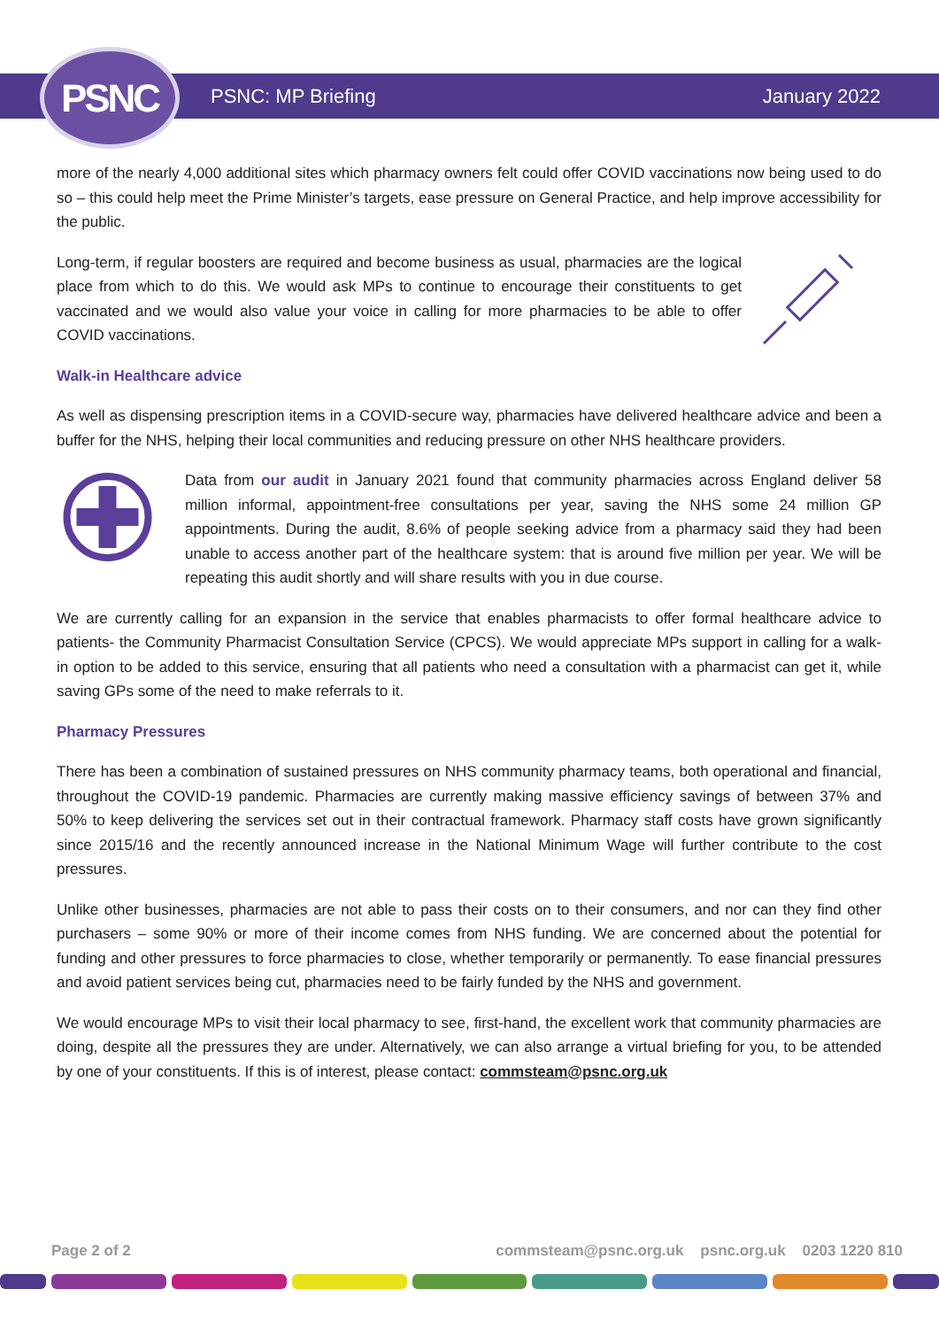PSNC PSNC: MP Briefing January 2022
more of the nearly 4,000 additional sites which pharmacy owners felt could offer COVID vaccinations now being used to do so – this could help meet the Prime Minister’s targets, ease pressure on General Practice, and help improve accessibility for the public.
Long-term, if regular boosters are required and become business as usual, pharmacies are the logical place from which to do this. We would ask MPs to continue to encourage their constituents to get vaccinated and we would also value your voice in calling for more pharmacies to be able to offer COVID vaccinations.
Walk-in Healthcare advice
As well as dispensing prescription items in a COVID-secure way, pharmacies have delivered healthcare advice and been a buffer for the NHS, helping their local communities and reducing pressure on other NHS healthcare providers.
Data from our audit in January 2021 found that community pharmacies across England deliver 58 million informal, appointment-free consultations per year, saving the NHS some 24 million GP appointments. During the audit, 8.6% of people seeking advice from a pharmacy said they had been unable to access another part of the healthcare system: that is around five million per year. We will be repeating this audit shortly and will share results with you in due course.
We are currently calling for an expansion in the service that enables pharmacists to offer formal healthcare advice to patients- the Community Pharmacist Consultation Service (CPCS). We would appreciate MPs support in calling for a walk-in option to be added to this service, ensuring that all patients who need a consultation with a pharmacist can get it, while saving GPs some of the need to make referrals to it.
Pharmacy Pressures
There has been a combination of sustained pressures on NHS community pharmacy teams, both operational and financial, throughout the COVID-19 pandemic. Pharmacies are currently making massive efficiency savings of between 37% and 50% to keep delivering the services set out in their contractual framework. Pharmacy staff costs have grown significantly since 2015/16 and the recently announced increase in the National Minimum Wage will further contribute to the cost pressures.
Unlike other businesses, pharmacies are not able to pass their costs on to their consumers, and nor can they find other purchasers – some 90% or more of their income comes from NHS funding. We are concerned about the potential for funding and other pressures to force pharmacies to close, whether temporarily or permanently. To ease financial pressures and avoid patient services being cut, pharmacies need to be fairly funded by the NHS and government.
We would encourage MPs to visit their local pharmacy to see, first-hand, the excellent work that community pharmacies are doing, despite all the pressures they are under. Alternatively, we can also arrange a virtual briefing for you, to be attended by one of your constituents. If this is of interest, please contact: commsteam@psnc.org.uk
Page 2 of 2 commsteam@psnc.org.uk psnc.org.uk 0203 1220 810